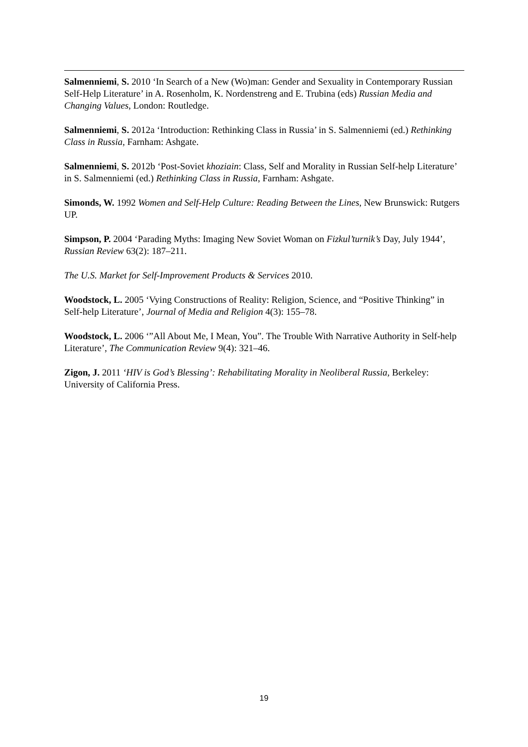Salmenniemi, S. 2010 ‘In Search of a New (Wo)man: Gender and Sexuality in Contemporary Russian Self-Help Literature’ in A. Rosenholm, K. Nordenstreng and E. Trubina (eds) Russian Media and Changing Values, London: Routledge.
Salmenniemi, S. 2012a ‘Introduction: Rethinking Class in Russia’ in S. Salmenniemi (ed.) Rethinking Class in Russia, Farnham: Ashgate.
Salmenniemi, S. 2012b ‘Post-Soviet khoziain: Class, Self and Morality in Russian Self-help Literature’ in S. Salmenniemi (ed.) Rethinking Class in Russia, Farnham: Ashgate.
Simonds, W. 1992 Women and Self-Help Culture: Reading Between the Lines, New Brunswick: Rutgers UP.
Simpson, P. 2004 ‘Parading Myths: Imaging New Soviet Woman on Fizkul’turnik’s Day, July 1944’, Russian Review 63(2): 187–211.
The U.S. Market for Self-Improvement Products & Services 2010.
Woodstock, L. 2005 ‘Vying Constructions of Reality: Religion, Science, and “Positive Thinking” in Self-help Literature’, Journal of Media and Religion 4(3): 155–78.
Woodstock, L. 2006 ‘”All About Me, I Mean, You”. The Trouble With Narrative Authority in Self-help Literature’, The Communication Review 9(4): 321–46.
Zigon, J. 2011 ‘HIV is God’s Blessing’: Rehabilitating Morality in Neoliberal Russia, Berkeley: University of California Press.
19